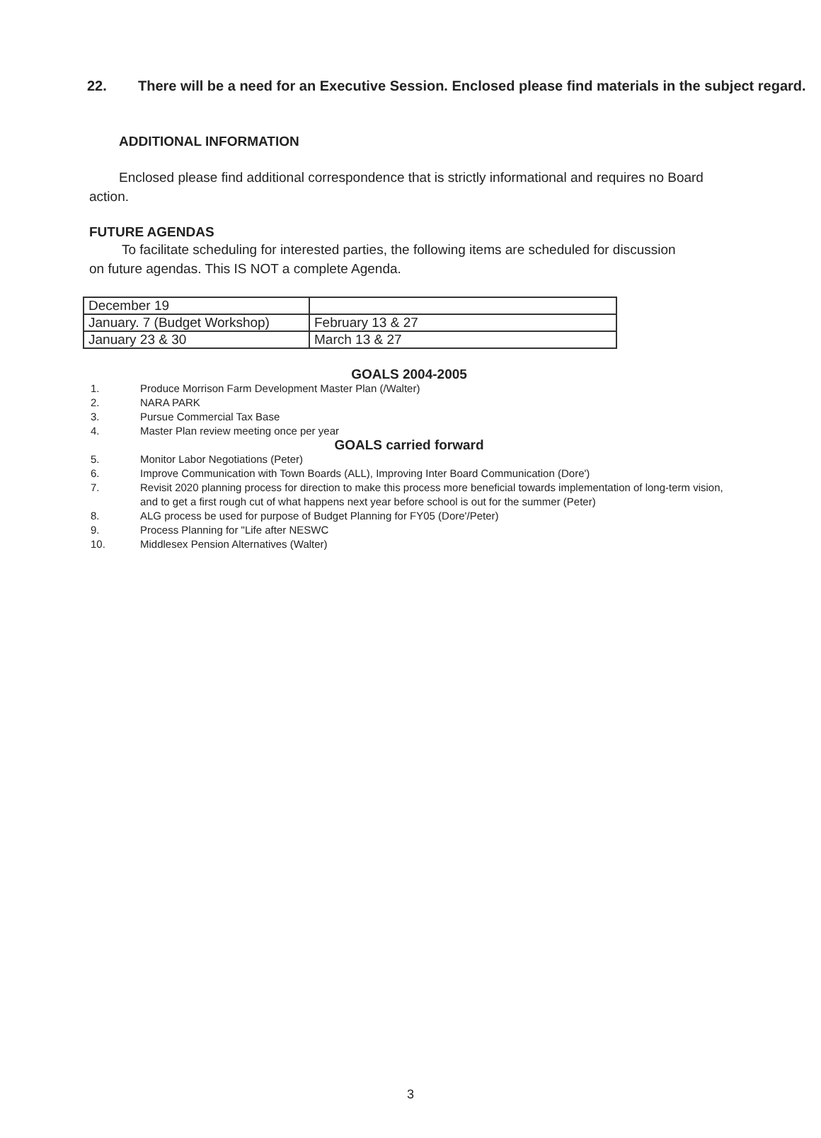22. There will be a need for an Executive Session. Enclosed please find materials in the subject regard.
ADDITIONAL INFORMATION
Enclosed please find additional correspondence that is strictly informational and requires no Board action.
FUTURE AGENDAS
To facilitate scheduling for interested parties, the following items are scheduled for discussion on future agendas. This IS NOT a complete Agenda.
| December 19 | |
| January. 7 (Budget Workshop) | February 13 & 27 |
| January 23 & 30 | March 13 & 27 |
GOALS 2004-2005
1. Produce Morrison Farm Development Master Plan (/Walter)
2. NARA PARK
3. Pursue Commercial Tax Base
4. Master Plan review meeting once per year
GOALS carried forward
5. Monitor Labor Negotiations (Peter)
6. Improve Communication with Town Boards (ALL), Improving Inter Board Communication (Dore')
7. Revisit 2020 planning process for direction to make this process more beneficial towards implementation of long-term vision, and to get a first rough cut of what happens next year before school is out for the summer (Peter)
8. ALG process be used for purpose of Budget Planning for FY05 (Dore'/Peter)
9. Process Planning for "Life after NESWC
10. Middlesex Pension Alternatives (Walter)
3